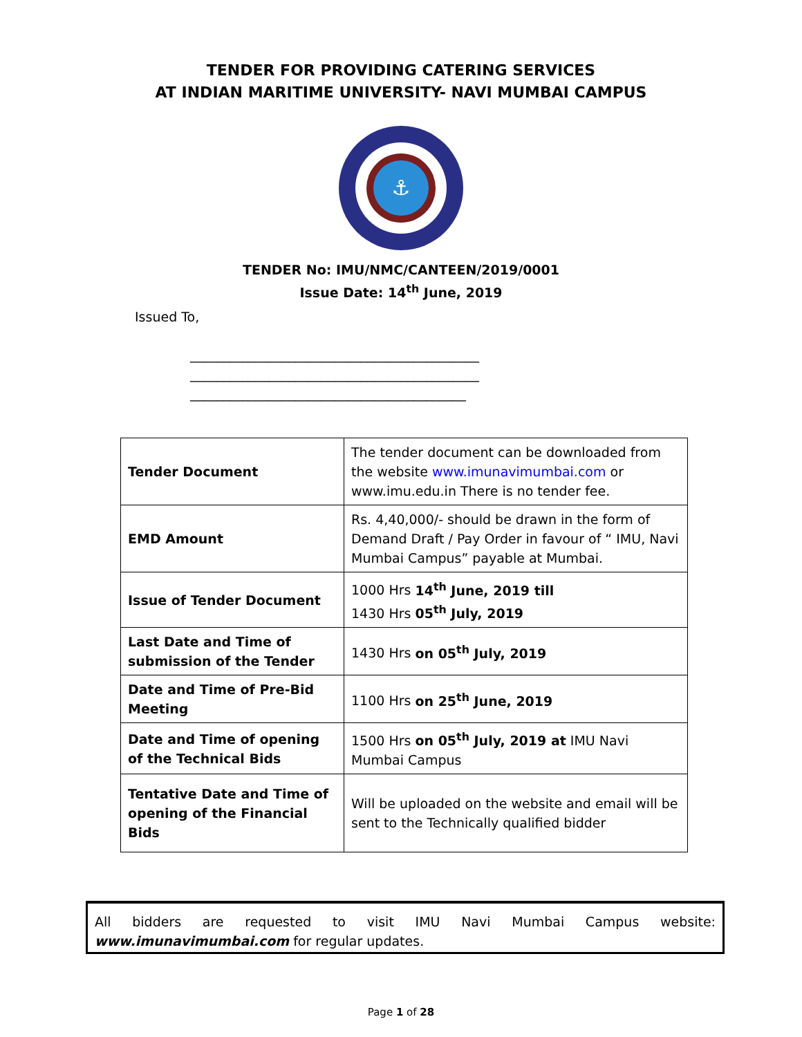TENDER FOR PROVIDING CATERING SERVICES
AT INDIAN MARITIME UNIVERSITY- NAVI MUMBAI CAMPUS
⚓
TENDER No: IMU/NMC/CANTEEN/2019/0001
Issue Date: 14<sup>th</sup> June, 2019
Issued To,
____________________________________________
____________________________________________
__________________________________________
| Tender Document | The tender document can be downloaded from the website www.imunavimumbai.com or www.imu.edu.in There is no tender fee. |
| EMD Amount | Rs. 4,40,000/- should be drawn in the form of Demand Draft / Pay Order in favour of “ IMU, Navi Mumbai Campus” payable at Mumbai. |
| Issue of Tender Document | 1000 Hrs 14<sup>th</sup> June, 2019 till 1430 Hrs 05<sup>th</sup> July, 2019 |
| Last Date and Time of submission of the Tender | 1430 Hrs on 05<sup>th</sup> July, 2019 |
| Date and Time of Pre-Bid Meeting | 1100 Hrs on 25<sup>th</sup> June, 2019 |
| Date and Time of opening of the Technical Bids | 1500 Hrs on 05<sup>th</sup> July, 2019 at IMU Navi Mumbai Campus |
| Tentative Date and Time of opening of the Financial Bids | Will be uploaded on the website and email will be sent to the Technically qualified bidder |
All bidders are requested to visit IMU Navi Mumbai Campus website: www.imunavimumbai.com for regular updates.
Page 1 of 28